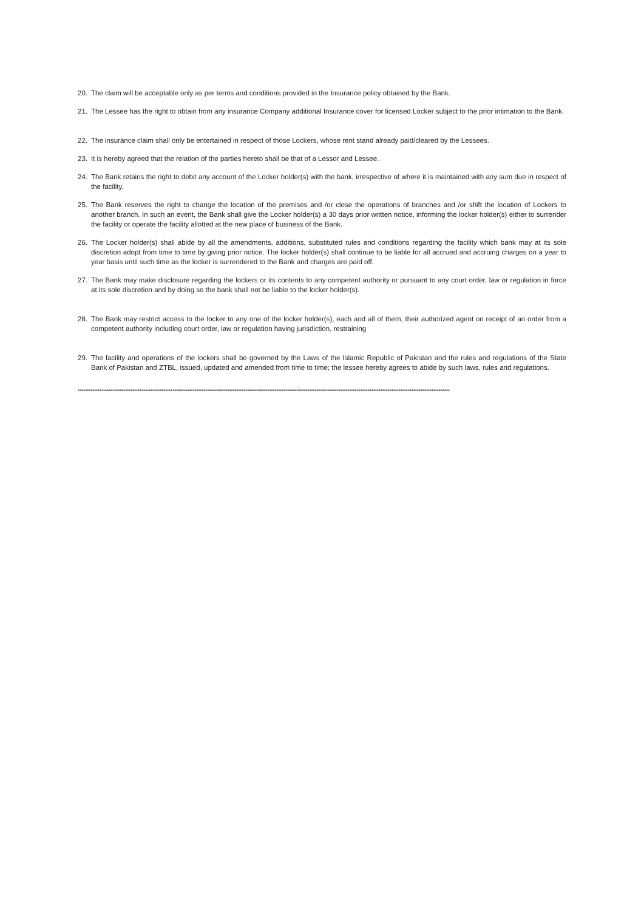20. The claim will be acceptable only as per terms and conditions provided in the Insurance policy obtained by the Bank.
21. The Lessee has the right to obtain from any insurance Company additional Insurance cover for licensed Locker subject to the prior intimation to the Bank.
22. The insurance claim shall only be entertained in respect of those Lockers, whose rent stand already paid/cleared by the Lessees.
23. It is hereby agreed that the relation of the parties hereto shall be that of a Lessor and Lessee.
24. The Bank retains the right to debit any account of the Locker holder(s) with the bank, irrespective of where it is maintained with any sum due in respect of the facility.
25. The Bank reserves the right to change the location of the premises and /or close the operations of branches and /or shift the location of Lockers to another branch. In such an event, the Bank shall give the Locker holder(s) a 30 days prior written notice, informing the locker holder(s) either to surrender the facility or operate the facility allotted at the new place of business of the Bank.
26. The Locker holder(s) shall abide by all the amendments, additions, substituted rules and conditions regarding the facility which bank may at its sole discretion adopt from time to time by giving prior notice. The locker holder(s) shall continue to be liable for all accrued and accruing charges on a year to year basis until such time as the locker is surrendered to the Bank and charges are paid off.
27. The Bank may make disclosure regarding the lockers or its contents to any competent authority or pursuant to any court order, law or regulation in force at its sole discretion and by doing so the bank shall not be liable to the locker holder(s).
28. The Bank may restrict access to the locker to any one of the locker holder(s), each and all of them, their authorized agent on receipt of an order from a competent authority including court order, law or regulation having jurisdiction, restraining
29. The facility and operations of the lockers shall be governed by the Laws of the Islamic Republic of Pakistan and the rules and regulations of the State Bank of Pakistan and ZTBL, issued, updated and amended from time to time; the lessee hereby agrees to abide by such laws, rules and regulations.
************************************************************************************************************************************************************************************************************